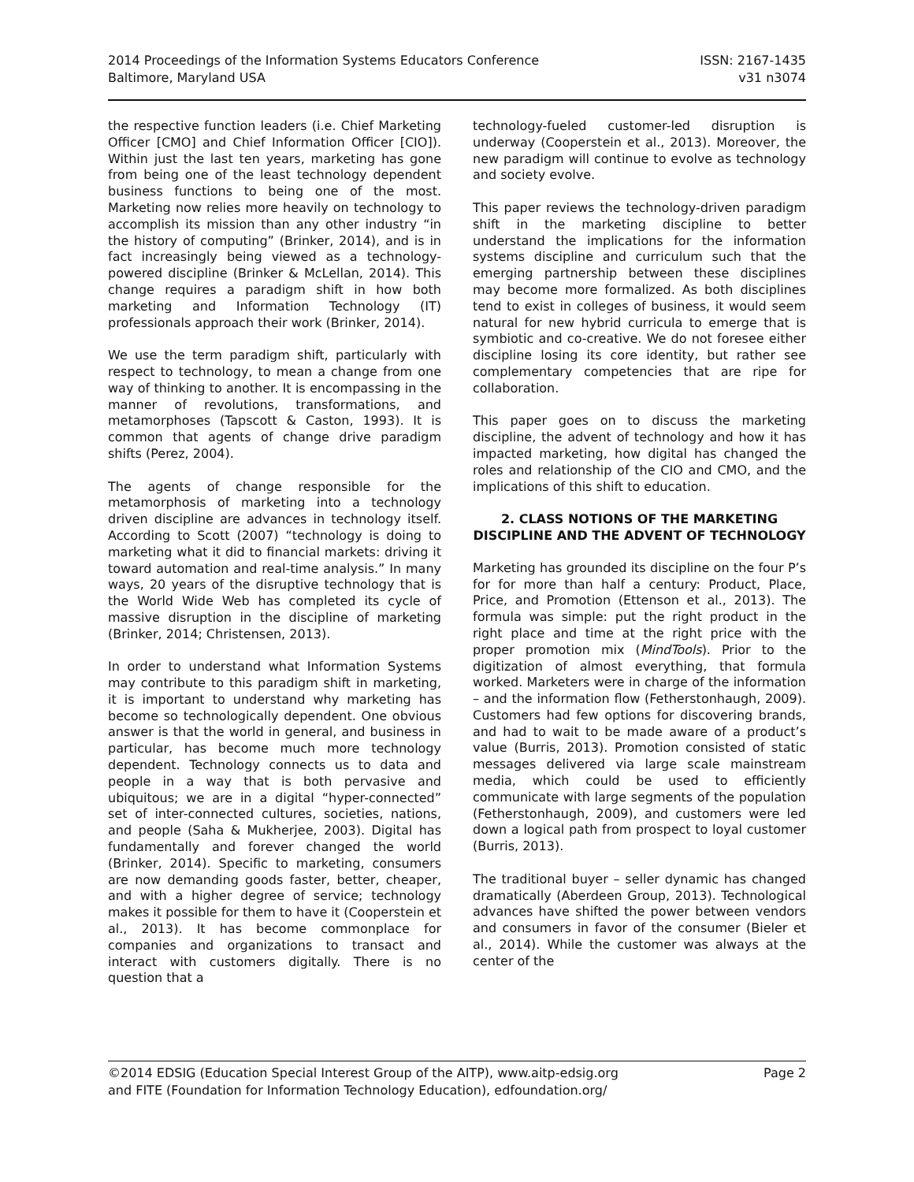2014 Proceedings of the Information Systems Educators Conference
Baltimore, Maryland USA
ISSN: 2167-1435
v31 n3074
the respective function leaders (i.e. Chief Marketing Officer [CMO] and Chief Information Officer [CIO]). Within just the last ten years, marketing has gone from being one of the least technology dependent business functions to being one of the most. Marketing now relies more heavily on technology to accomplish its mission than any other industry “in the history of computing” (Brinker, 2014), and is in fact increasingly being viewed as a technology-powered discipline (Brinker & McLellan, 2014). This change requires a paradigm shift in how both marketing and Information Technology (IT) professionals approach their work (Brinker, 2014).
We use the term paradigm shift, particularly with respect to technology, to mean a change from one way of thinking to another. It is encompassing in the manner of revolutions, transformations, and metamorphoses (Tapscott & Caston, 1993). It is common that agents of change drive paradigm shifts (Perez, 2004).
The agents of change responsible for the metamorphosis of marketing into a technology driven discipline are advances in technology itself. According to Scott (2007) “technology is doing to marketing what it did to financial markets: driving it toward automation and real-time analysis.” In many ways, 20 years of the disruptive technology that is the World Wide Web has completed its cycle of massive disruption in the discipline of marketing (Brinker, 2014; Christensen, 2013).
In order to understand what Information Systems may contribute to this paradigm shift in marketing, it is important to understand why marketing has become so technologically dependent. One obvious answer is that the world in general, and business in particular, has become much more technology dependent. Technology connects us to data and people in a way that is both pervasive and ubiquitous; we are in a digital “hyper-connected” set of inter-connected cultures, societies, nations, and people (Saha & Mukherjee, 2003). Digital has fundamentally and forever changed the world (Brinker, 2014). Specific to marketing, consumers are now demanding goods faster, better, cheaper, and with a higher degree of service; technology makes it possible for them to have it (Cooperstein et al., 2013). It has become commonplace for companies and organizations to transact and interact with customers digitally. There is no question that a
technology-fueled customer-led disruption is underway (Cooperstein et al., 2013). Moreover, the new paradigm will continue to evolve as technology and society evolve.
This paper reviews the technology-driven paradigm shift in the marketing discipline to better understand the implications for the information systems discipline and curriculum such that the emerging partnership between these disciplines may become more formalized. As both disciplines tend to exist in colleges of business, it would seem natural for new hybrid curricula to emerge that is symbiotic and co-creative. We do not foresee either discipline losing its core identity, but rather see complementary competencies that are ripe for collaboration.
This paper goes on to discuss the marketing discipline, the advent of technology and how it has impacted marketing, how digital has changed the roles and relationship of the CIO and CMO, and the implications of this shift to education.
2. CLASS NOTIONS OF THE MARKETING DISCIPLINE AND THE ADVENT OF TECHNOLOGY
Marketing has grounded its discipline on the four P’s for for more than half a century: Product, Place, Price, and Promotion (Ettenson et al., 2013). The formula was simple: put the right product in the right place and time at the right price with the proper promotion mix (MindTools). Prior to the digitization of almost everything, that formula worked. Marketers were in charge of the information – and the information flow (Fetherstonhaugh, 2009). Customers had few options for discovering brands, and had to wait to be made aware of a product’s value (Burris, 2013). Promotion consisted of static messages delivered via large scale mainstream media, which could be used to efficiently communicate with large segments of the population (Fetherstonhaugh, 2009), and customers were led down a logical path from prospect to loyal customer (Burris, 2013).
The traditional buyer – seller dynamic has changed dramatically (Aberdeen Group, 2013). Technological advances have shifted the power between vendors and consumers in favor of the consumer (Bieler et al., 2014). While the customer was always at the center of the
©2014 EDSIG (Education Special Interest Group of the AITP), www.aitp-edsig.org
and FITE (Foundation for Information Technology Education), edfoundation.org/
Page 2